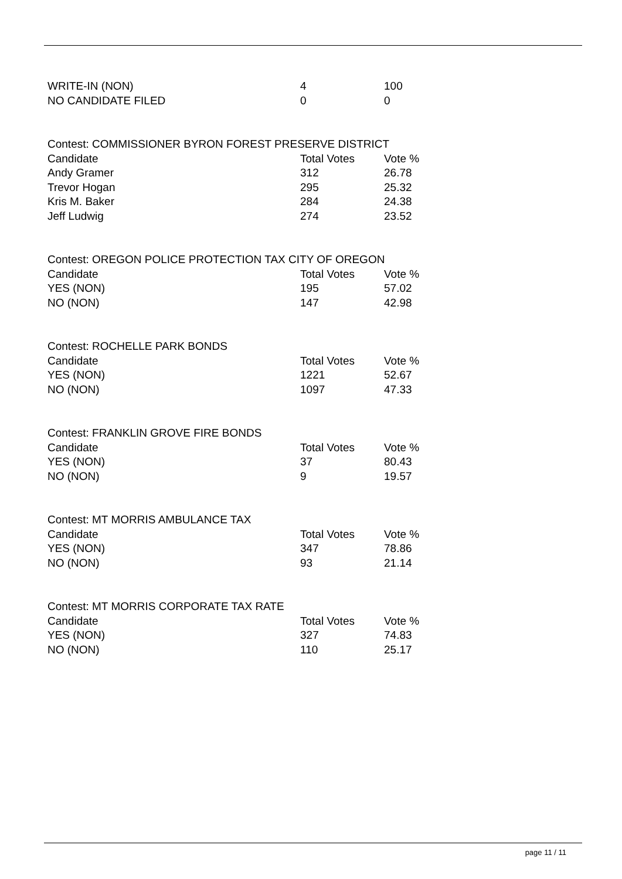| WRITE-IN (NON) | 4 | 100 |
| NO CANDIDATE FILED | 0 | 0 |
| Contest: COMMISSIONER BYRON FOREST PRESERVE DISTRICT | | |
| Candidate | Total Votes | Vote % |
| Andy Gramer | 312 | 26.78 |
| Trevor Hogan | 295 | 25.32 |
| Kris M. Baker | 284 | 24.38 |
| Jeff Ludwig | 274 | 23.52 |
| Contest: OREGON POLICE PROTECTION TAX CITY OF OREGON | | |
| Candidate | Total Votes | Vote % |
| YES (NON) | 195 | 57.02 |
| NO (NON) | 147 | 42.98 |
| Contest: ROCHELLE PARK BONDS | | |
| Candidate | Total Votes | Vote % |
| YES (NON) | 1221 | 52.67 |
| NO (NON) | 1097 | 47.33 |
| Contest: FRANKLIN GROVE FIRE BONDS | | |
| Candidate | Total Votes | Vote % |
| YES (NON) | 37 | 80.43 |
| NO (NON) | 9 | 19.57 |
| Contest: MT MORRIS AMBULANCE TAX | | |
| Candidate | Total Votes | Vote % |
| YES (NON) | 347 | 78.86 |
| NO (NON) | 93 | 21.14 |
| Contest: MT MORRIS CORPORATE TAX RATE | | |
| Candidate | Total Votes | Vote % |
| YES (NON) | 327 | 74.83 |
| NO (NON) | 110 | 25.17 |
page 11 / 11